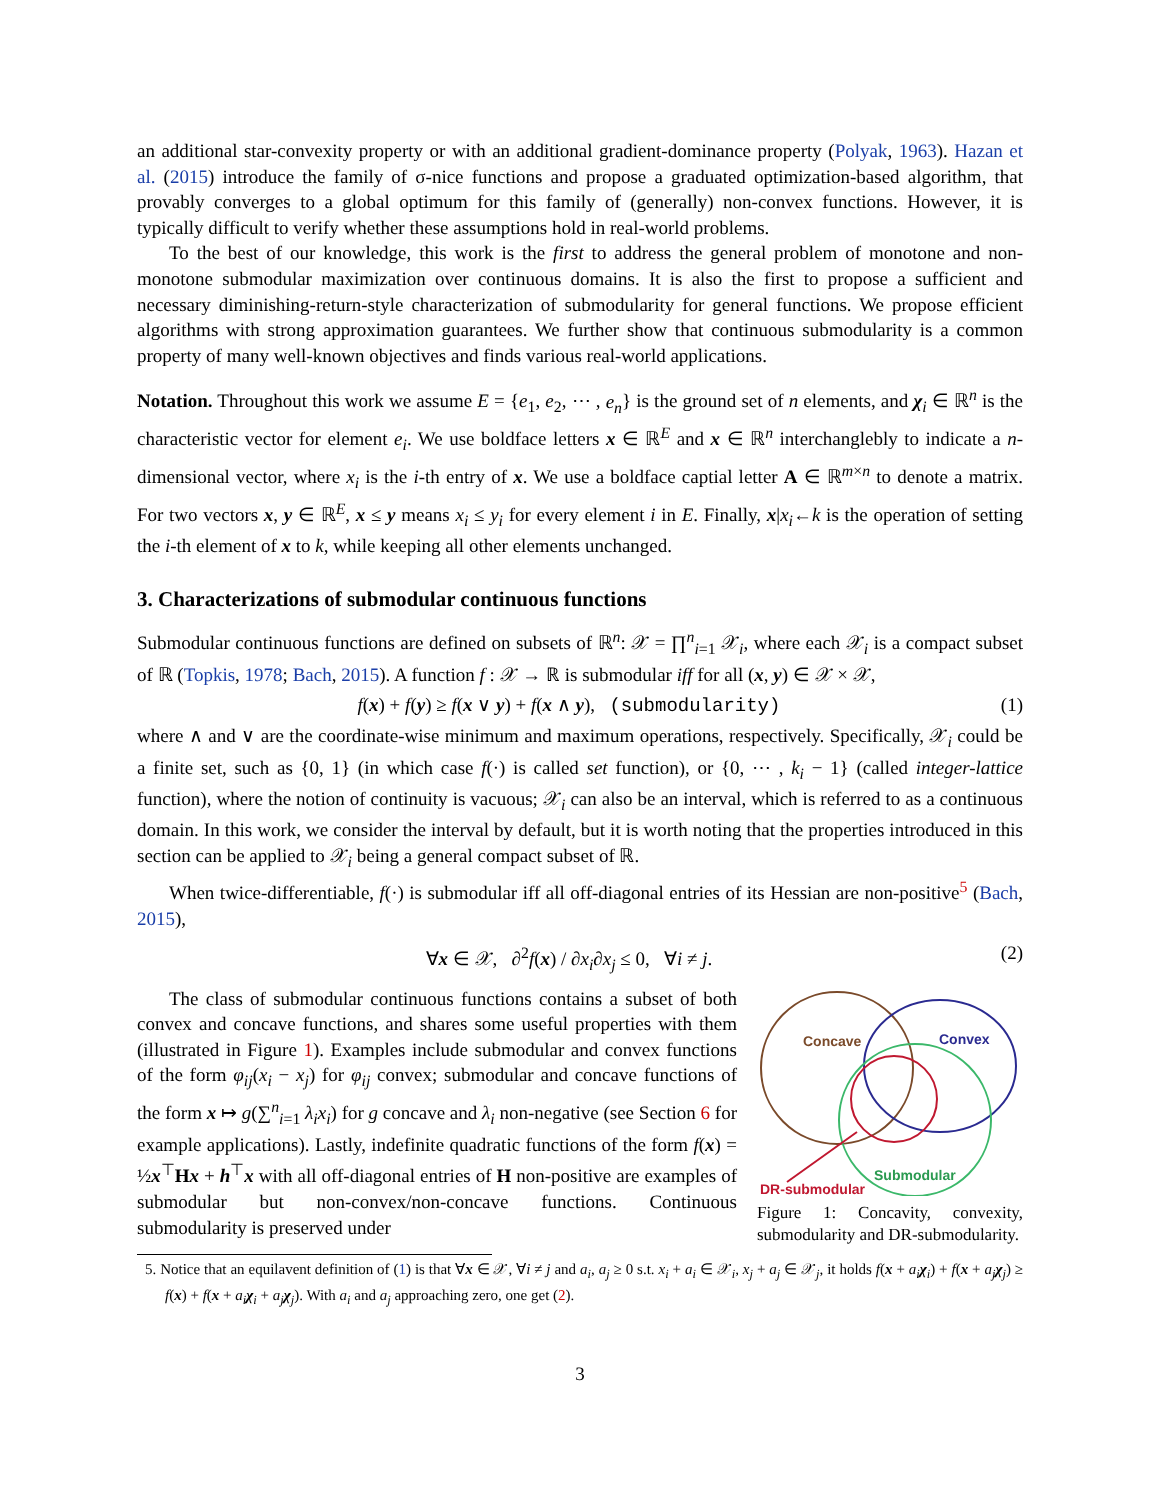an additional star-convexity property or with an additional gradient-dominance property (Polyak, 1963). Hazan et al. (2015) introduce the family of σ-nice functions and propose a graduated optimization-based algorithm, that provably converges to a global optimum for this family of (generally) non-convex functions. However, it is typically difficult to verify whether these assumptions hold in real-world problems.
To the best of our knowledge, this work is the first to address the general problem of monotone and non-monotone submodular maximization over continuous domains. It is also the first to propose a sufficient and necessary diminishing-return-style characterization of submodularity for general functions. We propose efficient algorithms with strong approximation guarantees. We further show that continuous submodularity is a common property of many well-known objectives and finds various real-world applications.
Notation. Throughout this work we assume E = {e<sub>1</sub>, e<sub>2</sub>, ⋯ , e<sub>n</sub>} is the ground set of n elements, and χ<sub>i</sub> ∈ ℝ<sup>n</sup> is the characteristic vector for element e<sub>i</sub>. We use boldface letters x ∈ ℝ<sup>E</sup> and x ∈ ℝ<sup>n</sup> interchanglebly to indicate a n-dimensional vector, where x<sub>i</sub> is the i-th entry of x. We use a boldface captial letter A ∈ ℝ<sup>m×n</sup> to denote a matrix. For two vectors x, y ∈ ℝ<sup>E</sup>, x ≤ y means x<sub>i</sub> ≤ y<sub>i</sub> for every element i in E. Finally, x|x<sub>i</sub>←k is the operation of setting the i-th element of x to k, while keeping all other elements unchanged.
3. Characterizations of submodular continuous functions
Submodular continuous functions are defined on subsets of ℝ<sup>n</sup>: 𝒳 = ∏<sup>n</sup><sub>i=1</sub> 𝒳<sub>i</sub>, where each 𝒳<sub>i</sub> is a compact subset of ℝ (Topkis, 1978; Bach, 2015). A function f : 𝒳 → ℝ is submodular iff for all (x, y) ∈ 𝒳 × 𝒳,
f(x) + f(y) ≥ f(x ∨ y) + f(x ∧ y), (submodularity) (1)
where ∧ and ∨ are the coordinate-wise minimum and maximum operations, respectively. Specifically, 𝒳<sub>i</sub> could be a finite set, such as {0, 1} (in which case f(·) is called set function), or {0, ⋯ , k<sub>i</sub> − 1} (called integer-lattice function), where the notion of continuity is vacuous; 𝒳<sub>i</sub> can also be an interval, which is referred to as a continuous domain. In this work, we consider the interval by default, but it is worth noting that the properties introduced in this section can be applied to 𝒳<sub>i</sub> being a general compact subset of ℝ.
When twice-differentiable, f(·) is submodular iff all off-diagonal entries of its Hessian are non-positive<sup>5</sup> (Bach, 2015),
∀x ∈ 𝒳, ∂<sup>2</sup>f(x) / ∂x<sub>i</sub>∂x<sub>j</sub> ≤ 0, ∀i ≠ j. (2)
The class of submodular continuous functions contains a subset of both convex and concave functions, and shares some useful properties with them (illustrated in Figure 1). Examples include submodular and convex functions of the form φ<sub>ij</sub>(x<sub>i</sub> − x<sub>j</sub>) for φ<sub>ij</sub> convex; submodular and concave functions of the form x ↦ g(∑<sup>n</sup><sub>i=1</sub> λ<sub>i</sub>x<sub>i</sub>) for g concave and λ<sub>i</sub> non-negative (see Section 6 for example applications). Lastly, indefinite quadratic functions of the form f(x) = ½x<sup>⊤</sup>Hx + h<sup>⊤</sup>x with all off-diagonal entries of H non-positive are examples of submodular but non-convex/non-concave functions. Continuous submodularity is preserved under
Concave
Convex
Submodular
DR-submodular
Figure 1: Concavity, convexity, submodularity and DR-submodularity.
5. Notice that an equilavent definition of (1) is that ∀x ∈ 𝒳, ∀i ≠ j and a<sub>i</sub>, a<sub>j</sub> ≥ 0 s.t. x<sub>i</sub> + a<sub>i</sub> ∈ 𝒳<sub>i</sub>, x<sub>j</sub> + a<sub>j</sub> ∈ 𝒳<sub>j</sub>, it holds f(x + a<sub>i</sub> χ<sub>i</sub>) + f(x + a<sub>j</sub> χ<sub>j</sub>) ≥ f(x) + f(x + a<sub>i</sub> χ<sub>i</sub> + a<sub>j</sub> χ<sub>j</sub>). With a<sub>i</sub> and a<sub>j</sub> approaching zero, one get (2).
3